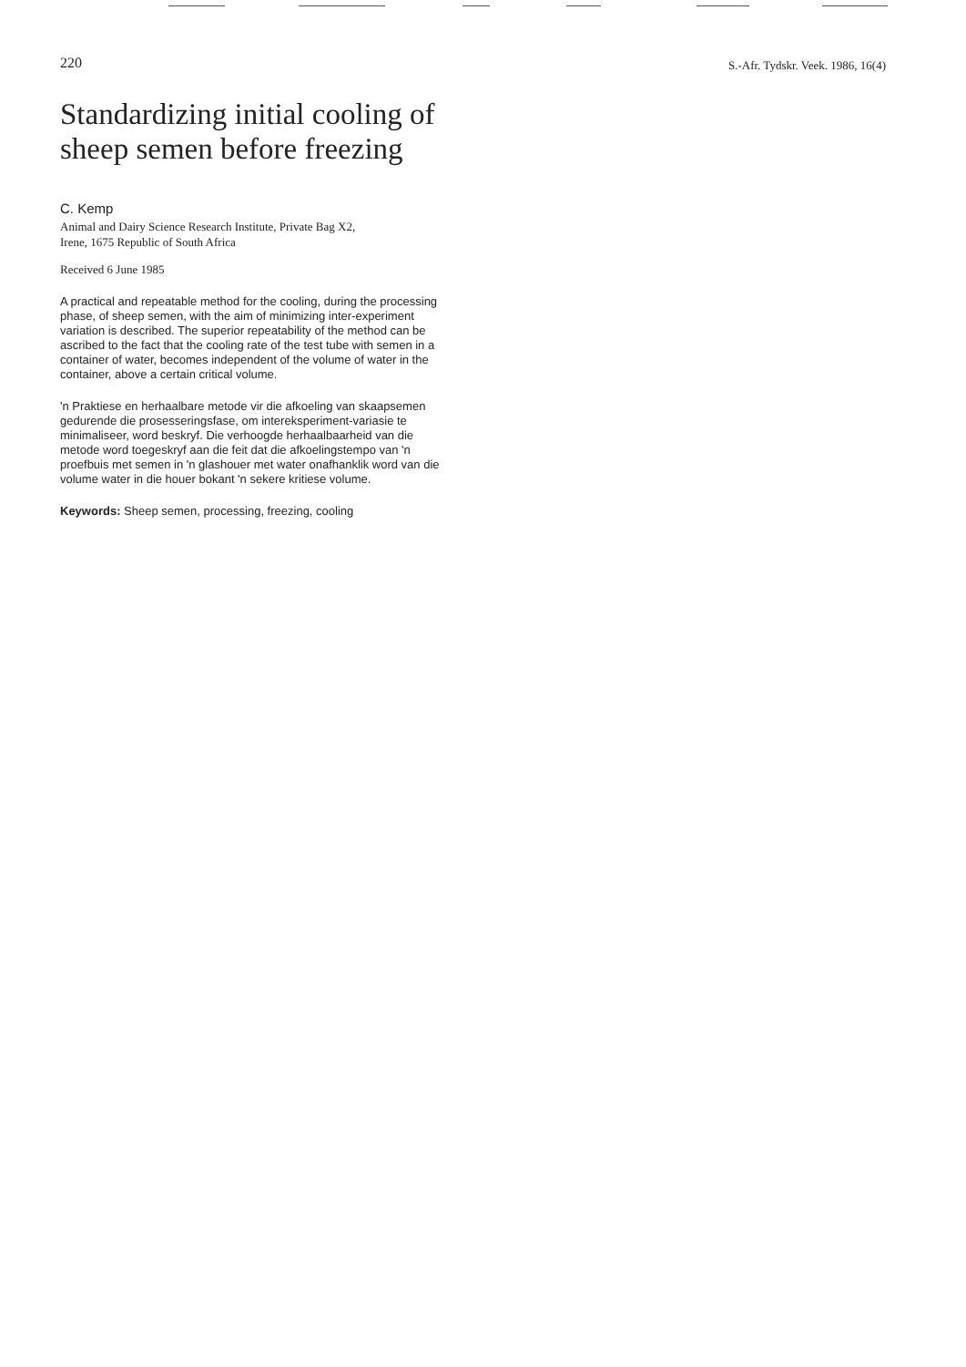220 S.-Afr. Tydskr. Veek. 1986, 16(4)
Standardizing initial cooling of sheep semen before freezing
C. Kemp
Animal and Dairy Science Research Institute, Private Bag X2,
Irene, 1675 Republic of South Africa
Received 6 June 1985
A practical and repeatable method for the cooling, during the processing phase, of sheep semen, with the aim of minimizing inter-experiment variation is described. The superior repeatability of the method can be ascribed to the fact that the cooling rate of the test tube with semen in a container of water, becomes independent of the volume of water in the container, above a certain critical volume.
'n Praktiese en herhaalbare metode vir die afkoeling van skaapsemen gedurende die prosesseringsfase, om intereksperiment-variasie te minimaliseer, word beskryf. Die verhoogde herhaalbaarheid van die metode word toegeskryf aan die feit dat die afkoelingstempo van 'n proefbuis met semen in 'n glashouer met water onafhanklik word van die volume water in die houer bokant 'n sekere kritiese volume.
Keywords: Sheep semen, processing, freezing, cooling